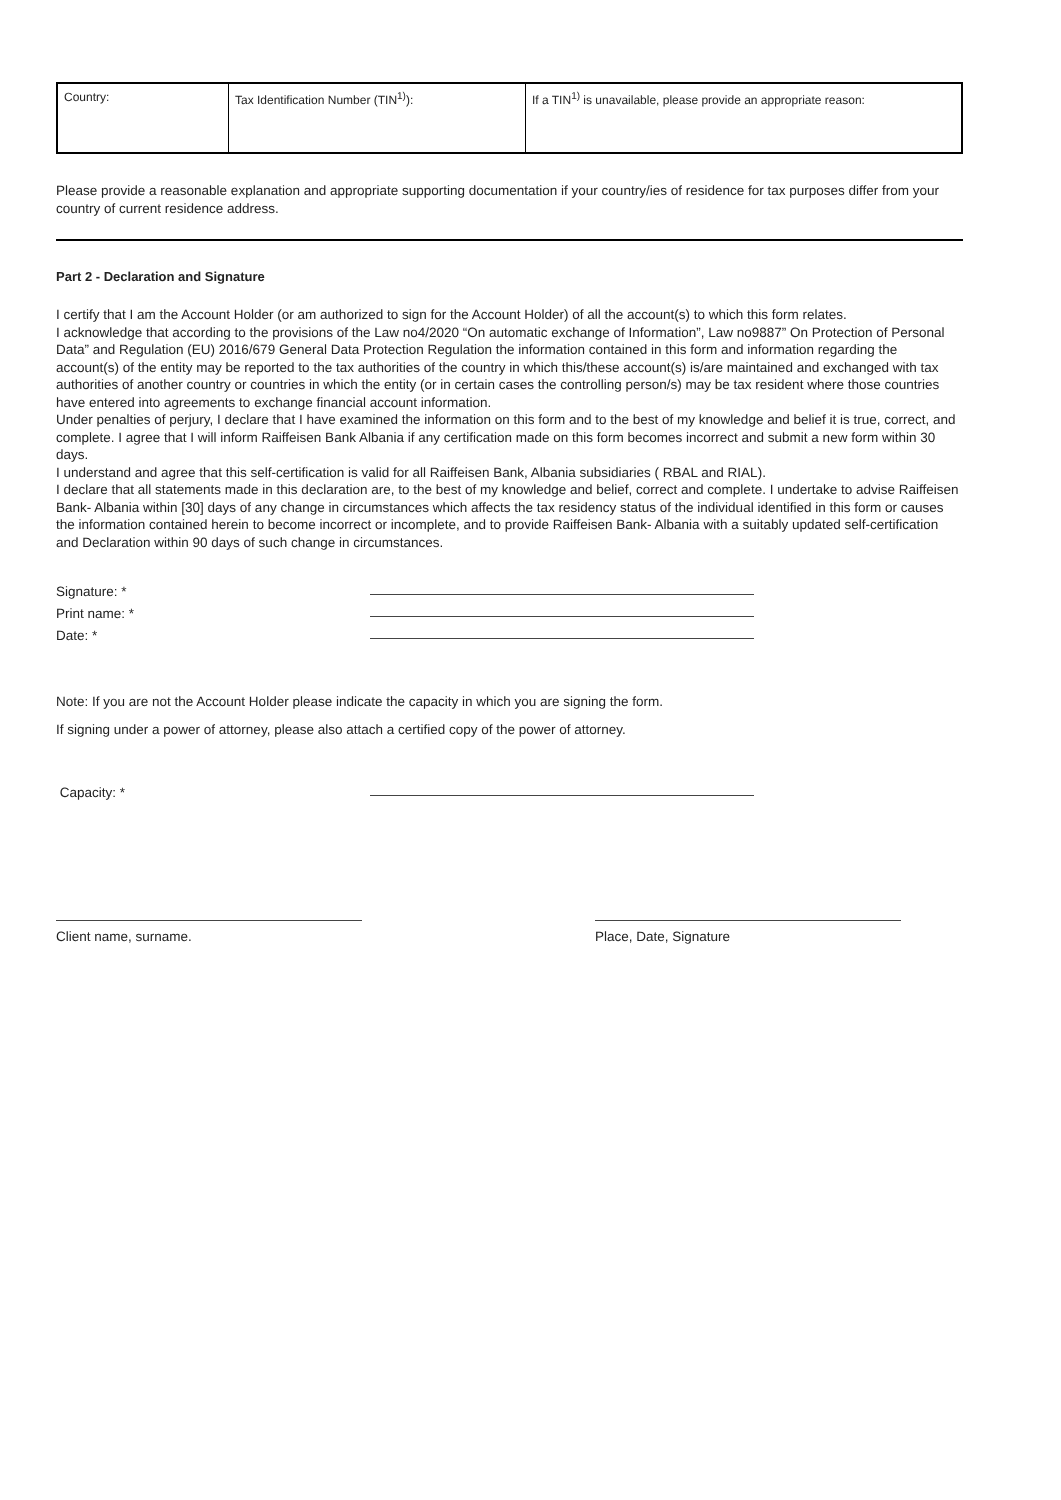| Country: | Tax Identification Number (TIN<sup>1)</sup>): | If a TIN<sup>1)</sup> is unavailable, please provide an appropriate reason: |
Please provide a reasonable explanation and appropriate supporting documentation if your country/ies of residence for tax purposes differ from your country of current residence address.
Part 2 - Declaration and Signature
I certify that I am the Account Holder (or am authorized to sign for the Account Holder) of all the account(s) to which this form relates.
I acknowledge that according to the provisions of the Law no4/2020 “On automatic exchange of Information”, Law no9887” On Protection of Personal Data” and Regulation (EU) 2016/679 General Data Protection Regulation the information contained in this form and information regarding the account(s) of the entity may be reported to the tax authorities of the country in which this/these account(s) is/are maintained and exchanged with tax authorities of another country or countries in which the entity (or in certain cases the controlling person/s) may be tax resident where those countries have entered into agreements to exchange financial account information.
Under penalties of perjury, I declare that I have examined the information on this form and to the best of my knowledge and belief it is true, correct, and complete. I agree that I will inform Raiffeisen Bank Albania if any certification made on this form becomes incorrect and submit a new form within 30 days.
I understand and agree that this self-certification is valid for all Raiffeisen Bank, Albania subsidiaries ( RBAL and RIAL).
I declare that all statements made in this declaration are, to the best of my knowledge and belief, correct and complete. I undertake to advise Raiffeisen Bank- Albania within [30] days of any change in circumstances which affects the tax residency status of the individual identified in this form or causes the information contained herein to become incorrect or incomplete, and to provide Raiffeisen Bank- Albania with a suitably updated self-certification and Declaration within 90 days of such change in circumstances.
Signature: *
Print name: *
Date: *
Note: If you are not the Account Holder please indicate the capacity in which you are signing the form.
If signing under a power of attorney, please also attach a certified copy of the power of attorney.
Capacity: *
Client name, surname. Place, Date, Signature